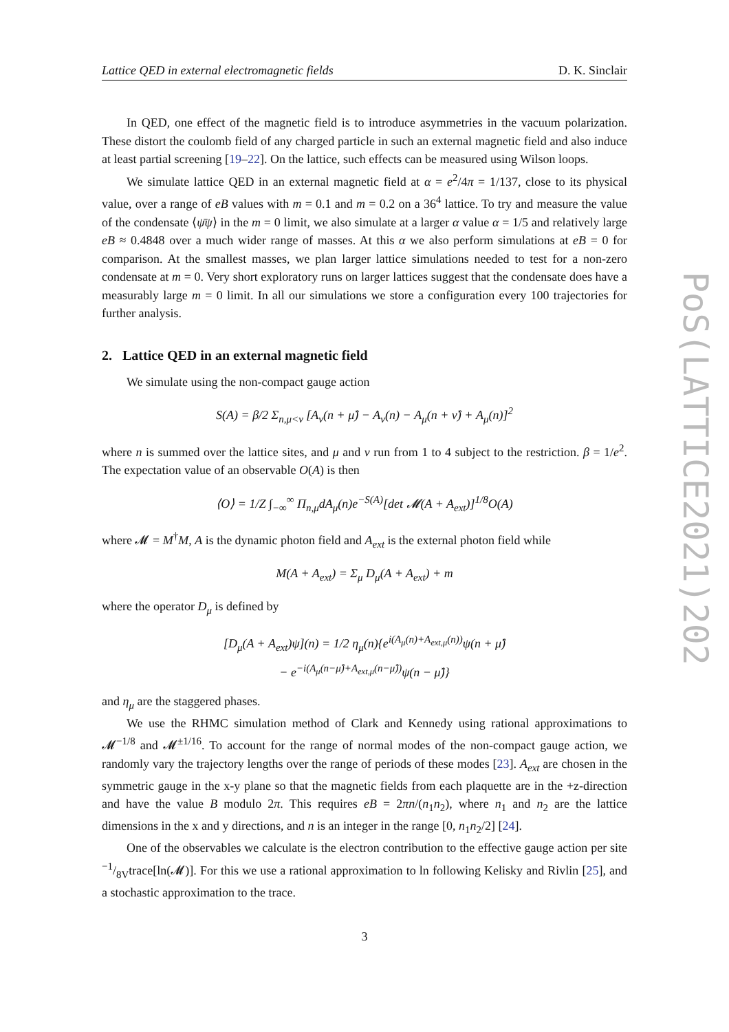Lattice QED in external electromagnetic fields D. K. Sinclair
In QED, one effect of the magnetic field is to introduce asymmetries in the vacuum polarization. These distort the coulomb field of any charged particle in such an external magnetic field and also induce at least partial screening [19–22]. On the lattice, such effects can be measured using Wilson loops.
We simulate lattice QED in an external magnetic field at α = e<sup>2</sup>/4π = 1/137, close to its physical value, over a range of eB values with m = 0.1 and m = 0.2 on a 36<sup>4</sup> lattice. To try and measure the value of the condensate ⟨ψ̄ψ⟩ in the m = 0 limit, we also simulate at a larger α value α = 1/5 and relatively large eB ≈ 0.4848 over a much wider range of masses. At this α we also perform simulations at eB = 0 for comparison. At the smallest masses, we plan larger lattice simulations needed to test for a non-zero condensate at m = 0. Very short exploratory runs on larger lattices suggest that the condensate does have a measurably large m = 0 limit. In all our simulations we store a configuration every 100 trajectories for further analysis.
2. Lattice QED in an external magnetic field
We simulate using the non-compact gauge action
S(A) = β/2 Σ<sub>n,μ<ν</sub> [A<sub>ν</sub>(n + μ̂) − A<sub>ν</sub>(n) − A<sub>μ</sub>(n + ν̂) + A<sub>μ</sub>(n)]<sup>2</sup>
where n is summed over the lattice sites, and μ and ν run from 1 to 4 subject to the restriction. β = 1/e<sup>2</sup>. The expectation value of an observable O(A) is then
⟨O⟩ = 1/Z ∫<sub>−∞</sub><sup>∞</sup> Π<sub>n,μ</sub>dA<sub>μ</sub>(n)e<sup>−S(A)</sup>[det 𝓜(A + A<sub>ext</sub>)]<sup>1/8</sup>O(A)
where 𝓜 = M<sup>†</sup>M, A is the dynamic photon field and A<sub>ext</sub> is the external photon field while
M(A + A<sub>ext</sub>) = Σ<sub>μ</sub> D<sub>μ</sub>(A + A<sub>ext</sub>) + m
where the operator D<sub>μ</sub> is defined by
[D<sub>μ</sub>(A + A<sub>ext</sub>)ψ](n) = 1/2 η<sub>μ</sub>(n){e<sup>i(A<sub>μ</sub>(n)+A<sub>ext,μ</sub>(n))</sup>ψ(n + μ̂)
− e<sup>−i(A<sub>μ</sub>(n−μ̂)+A<sub>ext,μ</sub>(n−μ̂))</sup>ψ(n − μ̂)}
and η<sub>μ</sub> are the staggered phases.
We use the RHMC simulation method of Clark and Kennedy using rational approximations to 𝓜<sup>−1/8</sup> and 𝓜<sup>±1/16</sup>. To account for the range of normal modes of the non-compact gauge action, we randomly vary the trajectory lengths over the range of periods of these modes [23]. A<sub>ext</sub> are chosen in the symmetric gauge in the x-y plane so that the magnetic fields from each plaquette are in the +z-direction and have the value B modulo 2π. This requires eB = 2πn/(n<sub>1</sub>n<sub>2</sub>), where n<sub>1</sub> and n<sub>2</sub> are the lattice dimensions in the x and y directions, and n is an integer in the range [0, n<sub>1</sub>n<sub>2</sub>/2] [24].
One of the observables we calculate is the electron contribution to the effective gauge action per site −1/8Vtrace[ln(𝓜)]. For this we use a rational approximation to ln following Kelisky and Rivlin [25], and a stochastic approximation to the trace.
3
PoS(LATTICE2021)202